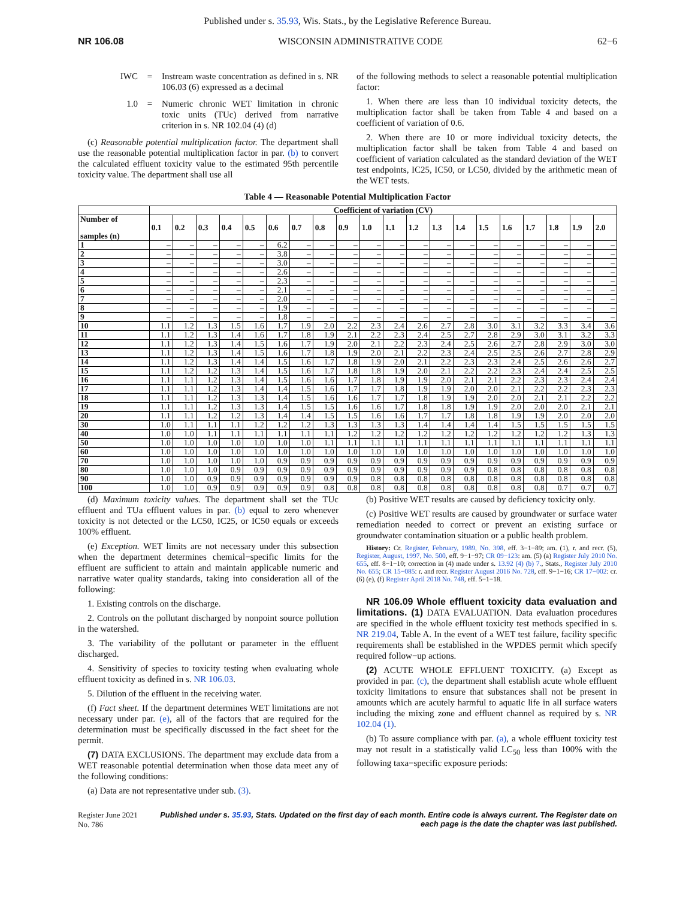Published under s. 35.93, Wis. Stats., by the Legislative Reference Bureau.
NR 106.08 WISCONSIN ADMINISTRATIVE CODE 62−6
IWC = Instream waste concentration as defined in s. NR 106.03 (6) expressed as a decimal
1.0 = Numeric chronic WET limitation in chronic toxic units (TUc) derived from narrative criterion in s. NR 102.04 (4) (d)
(c) Reasonable potential multiplication factor. The department shall use the reasonable potential multiplication factor in par. (b) to convert the calculated effluent toxicity value to the estimated 95th percentile toxicity value. The department shall use all
of the following methods to select a reasonable potential multiplication factor:
1. When there are less than 10 individual toxicity detects, the multiplication factor shall be taken from Table 4 and based on a coefficient of variation of 0.6.
2. When there are 10 or more individual toxicity detects, the multiplication factor shall be taken from Table 4 and based on coefficient of variation calculated as the standard deviation of the WET test endpoints, IC25, IC50, or LC50, divided by the arithmetic mean of the WET tests.
Table 4 — Reasonable Potential Multiplication Factor
| | Coefficient of variation (CV) | | | | | | | | | | | | | | | | | | | |
| --- | --- | --- | --- | --- | --- | --- | --- | --- | --- | --- | --- | --- | --- | --- | --- | --- | --- | --- | --- | --- |
| Number of samples (n) | 0.1 | 0.2 | 0.3 | 0.4 | 0.5 | 0.6 | 0.7 | 0.8 | 0.9 | 1.0 | 1.1 | 1.2 | 1.3 | 1.4 | 1.5 | 1.6 | 1.7 | 1.8 | 1.9 | 2.0 |
| 1 | – | – | – | – | – | 6.2 | – | – | – | – | – | – | – | – | – | – | – | – | – | – |
| 2 | – | – | – | – | – | 3.8 | – | – | – | – | – | – | – | – | – | – | – | – | – | – |
| 3 | – | – | – | – | – | 3.0 | – | – | – | – | – | – | – | – | – | – | – | – | – | – |
| 4 | – | – | – | – | – | 2.6 | – | – | – | – | – | – | – | – | – | – | – | – | – | – |
| 5 | – | – | – | – | – | 2.3 | – | – | – | – | – | – | – | – | – | – | – | – | – | – |
| 6 | – | – | – | – | – | 2.1 | – | – | – | – | – | – | – | – | – | – | – | – | – | – |
| 7 | – | – | – | – | – | 2.0 | – | – | – | – | – | – | – | – | – | – | – | – | – | – |
| 8 | – | – | – | – | – | 1.9 | – | – | – | – | – | – | – | – | – | – | – | – | – | – |
| 9 | – | – | – | – | – | 1.8 | – | – | – | – | – | – | – | – | – | – | – | – | – | – |
| 10 | 1.1 | 1.2 | 1.3 | 1.5 | 1.6 | 1.7 | 1.9 | 2.0 | 2.2 | 2.3 | 2.4 | 2.6 | 2.7 | 2.8 | 3.0 | 3.1 | 3.2 | 3.3 | 3.4 | 3.6 |
| 11 | 1.1 | 1.2 | 1.3 | 1.4 | 1.6 | 1.7 | 1.8 | 1.9 | 2.1 | 2.2 | 2.3 | 2.4 | 2.5 | 2.7 | 2.8 | 2.9 | 3.0 | 3.1 | 3.2 | 3.3 |
| 12 | 1.1 | 1.2 | 1.3 | 1.4 | 1.5 | 1.6 | 1.7 | 1.9 | 2.0 | 2.1 | 2.2 | 2.3 | 2.4 | 2.5 | 2.6 | 2.7 | 2.8 | 2.9 | 3.0 | 3.0 |
| 13 | 1.1 | 1.2 | 1.3 | 1.4 | 1.5 | 1.6 | 1.7 | 1.8 | 1.9 | 2.0 | 2.1 | 2.2 | 2.3 | 2.4 | 2.5 | 2.5 | 2.6 | 2.7 | 2.8 | 2.9 |
| 14 | 1.1 | 1.2 | 1.3 | 1.4 | 1.4 | 1.5 | 1.6 | 1.7 | 1.8 | 1.9 | 2.0 | 2.1 | 2.2 | 2.3 | 2.3 | 2.4 | 2.5 | 2.6 | 2.6 | 2.7 |
| 15 | 1.1 | 1.2 | 1.2 | 1.3 | 1.4 | 1.5 | 1.6 | 1.7 | 1.8 | 1.8 | 1.9 | 2.0 | 2.1 | 2.2 | 2.2 | 2.3 | 2.4 | 2.4 | 2.5 | 2.5 |
| 16 | 1.1 | 1.1 | 1.2 | 1.3 | 1.4 | 1.5 | 1.6 | 1.6 | 1.7 | 1.8 | 1.9 | 1.9 | 2.0 | 2.1 | 2.1 | 2.2 | 2.3 | 2.3 | 2.4 | 2.4 |
| 17 | 1.1 | 1.1 | 1.2 | 1.3 | 1.4 | 1.4 | 1.5 | 1.6 | 1.7 | 1.7 | 1.8 | 1.9 | 1.9 | 2.0 | 2.0 | 2.1 | 2.2 | 2.2 | 2.3 | 2.3 |
| 18 | 1.1 | 1.1 | 1.2 | 1.3 | 1.3 | 1.4 | 1.5 | 1.6 | 1.6 | 1.7 | 1.7 | 1.8 | 1.9 | 1.9 | 2.0 | 2.0 | 2.1 | 2.1 | 2.2 | 2.2 |
| 19 | 1.1 | 1.1 | 1.2 | 1.3 | 1.3 | 1.4 | 1.5 | 1.5 | 1.6 | 1.6 | 1.7 | 1.8 | 1.8 | 1.9 | 1.9 | 2.0 | 2.0 | 2.0 | 2.1 | 2.1 |
| 20 | 1.1 | 1.1 | 1.2 | 1.2 | 1.3 | 1.4 | 1.4 | 1.5 | 1.5 | 1.6 | 1.6 | 1.7 | 1.7 | 1.8 | 1.8 | 1.9 | 1.9 | 2.0 | 2.0 | 2.0 |
| 30 | 1.0 | 1.1 | 1.1 | 1.1 | 1.2 | 1.2 | 1.2 | 1.3 | 1.3 | 1.3 | 1.3 | 1.4 | 1.4 | 1.4 | 1.4 | 1.5 | 1.5 | 1.5 | 1.5 | 1.5 |
| 40 | 1.0 | 1.0 | 1.1 | 1.1 | 1.1 | 1.1 | 1.1 | 1.1 | 1.2 | 1.2 | 1.2 | 1.2 | 1.2 | 1.2 | 1.2 | 1.2 | 1.2 | 1.2 | 1.3 | 1.3 |
| 50 | 1.0 | 1.0 | 1.0 | 1.0 | 1.0 | 1.0 | 1.0 | 1.1 | 1.1 | 1.1 | 1.1 | 1.1 | 1.1 | 1.1 | 1.1 | 1.1 | 1.1 | 1.1 | 1.1 | 1.1 |
| 60 | 1.0 | 1.0 | 1.0 | 1.0 | 1.0 | 1.0 | 1.0 | 1.0 | 1.0 | 1.0 | 1.0 | 1.0 | 1.0 | 1.0 | 1.0 | 1.0 | 1.0 | 1.0 | 1.0 | 1.0 |
| 70 | 1.0 | 1.0 | 1.0 | 1.0 | 1.0 | 0.9 | 0.9 | 0.9 | 0.9 | 0.9 | 0.9 | 0.9 | 0.9 | 0.9 | 0.9 | 0.9 | 0.9 | 0.9 | 0.9 | 0.9 |
| 80 | 1.0 | 1.0 | 1.0 | 0.9 | 0.9 | 0.9 | 0.9 | 0.9 | 0.9 | 0.9 | 0.9 | 0.9 | 0.9 | 0.9 | 0.8 | 0.8 | 0.8 | 0.8 | 0.8 | 0.8 |
| 90 | 1.0 | 1.0 | 0.9 | 0.9 | 0.9 | 0.9 | 0.9 | 0.9 | 0.9 | 0.8 | 0.8 | 0.8 | 0.8 | 0.8 | 0.8 | 0.8 | 0.8 | 0.8 | 0.8 | 0.8 |
| 100 | 1.0 | 1.0 | 0.9 | 0.9 | 0.9 | 0.9 | 0.9 | 0.8 | 0.8 | 0.8 | 0.8 | 0.8 | 0.8 | 0.8 | 0.8 | 0.8 | 0.8 | 0.7 | 0.7 | 0.7 |
(d) Maximum toxicity values. The department shall set the TUc effluent and TUa effluent values in par. (b) equal to zero whenever toxicity is not detected or the LC50, IC25, or IC50 equals or exceeds 100% effluent.
(e) Exception. WET limits are not necessary under this subsection when the department determines chemical−specific limits for the effluent are sufficient to attain and maintain applicable numeric and narrative water quality standards, taking into consideration all of the following:
1. Existing controls on the discharge.
2. Controls on the pollutant discharged by nonpoint source pollution in the watershed.
3. The variability of the pollutant or parameter in the effluent discharged.
4. Sensitivity of species to toxicity testing when evaluating whole effluent toxicity as defined in s. NR 106.03.
5. Dilution of the effluent in the receiving water.
(f) Fact sheet. If the department determines WET limitations are not necessary under par. (e), all of the factors that are required for the determination must be specifically discussed in the fact sheet for the permit.
(7) DATA EXCLUSIONS. The department may exclude data from a WET reasonable potential determination when those data meet any of the following conditions:
(a) Data are not representative under sub. (3).
(b) Positive WET results are caused by deficiency toxicity only.
(c) Positive WET results are caused by groundwater or surface water remediation needed to correct or prevent an existing surface or groundwater contamination situation or a public health problem.
History: Cr. Register, February, 1989, No. 398, eff. 3−1−89; am. (1), r. and recr. (5), Register, August, 1997, No. 500, eff. 9−1−97; CR 09−123: am. (5) (a) Register July 2010 No. 655, eff. 8−1−10; correction in (4) made under s. 13.92 (4) (b) 7., Stats., Register July 2010 No. 655; CR 15−085: r. and recr. Register August 2016 No. 728, eff. 9−1−16; CR 17−002: cr. (6) (e), (f) Register April 2018 No. 748, eff. 5−1−18.
NR 106.09 Whole effluent toxicity data evaluation and limitations. (1) DATA EVALUATION. Data evaluation procedures are specified in the whole effluent toxicity test methods specified in s. NR 219.04, Table A. In the event of a WET test failure, facility specific requirements shall be established in the WPDES permit which specify required follow−up actions.
(2) ACUTE WHOLE EFFLUENT TOXICITY. (a) Except as provided in par. (c), the department shall establish acute whole effluent toxicity limitations to ensure that substances shall not be present in amounts which are acutely harmful to aquatic life in all surface waters including the mixing zone and effluent channel as required by s. NR 102.04 (1).
(b) To assure compliance with par. (a), a whole effluent toxicity test may not result in a statistically valid LC<sub>50</sub> less than 100% with the following taxa−specific exposure periods:
Register June 2021 No. 786 Published under s. 35.93, Stats. Updated on the first day of each month. Entire code is always current. The Register date on each page is the date the chapter was last published.